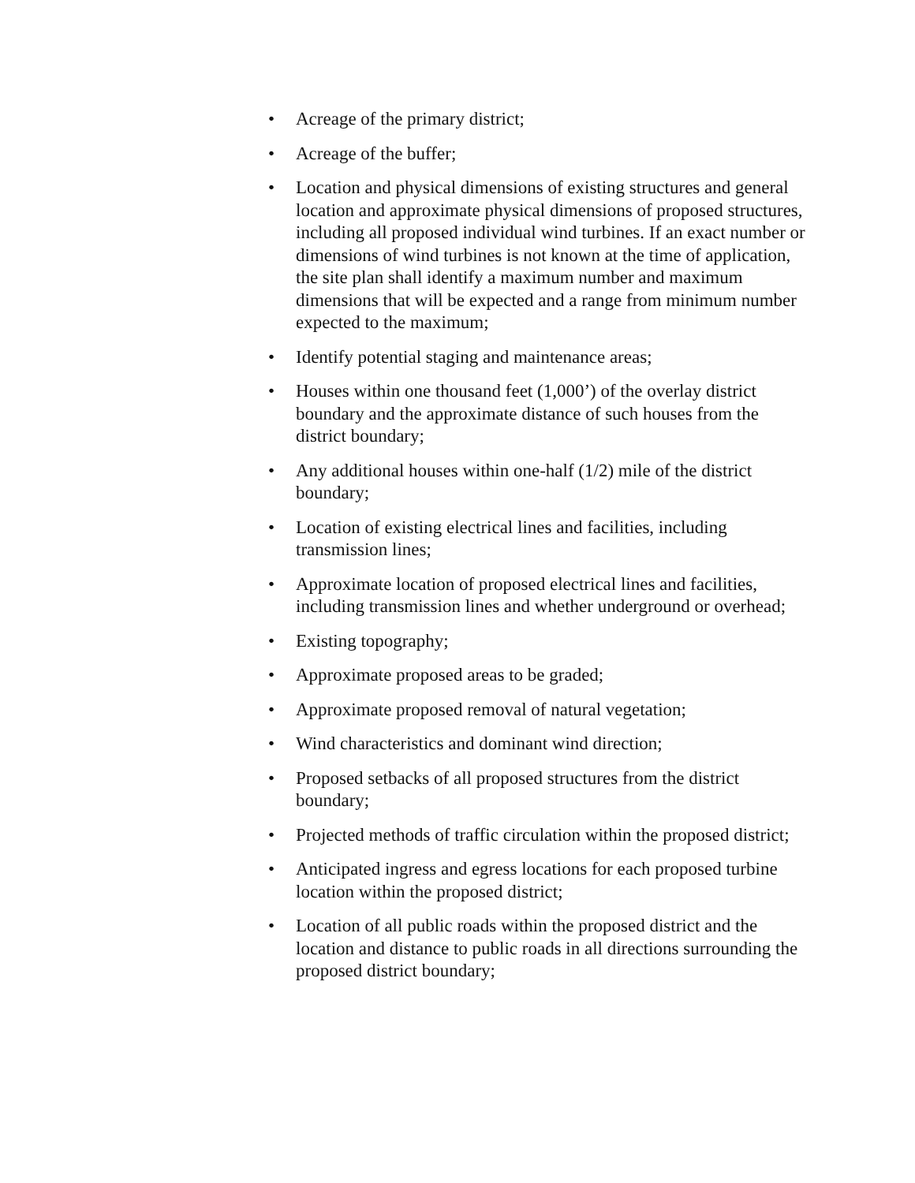• Acreage of the primary district;
• Acreage of the buffer;
• Location and physical dimensions of existing structures and general location and approximate physical dimensions of proposed structures, including all proposed individual wind turbines. If an exact number or dimensions of wind turbines is not known at the time of application, the site plan shall identify a maximum number and maximum dimensions that will be expected and a range from minimum number expected to the maximum;
• Identify potential staging and maintenance areas;
• Houses within one thousand feet (1,000’) of the overlay district boundary and the approximate distance of such houses from the district boundary;
• Any additional houses within one-half (1/2) mile of the district boundary;
• Location of existing electrical lines and facilities, including transmission lines;
• Approximate location of proposed electrical lines and facilities, including transmission lines and whether underground or overhead;
• Existing topography;
• Approximate proposed areas to be graded;
• Approximate proposed removal of natural vegetation;
• Wind characteristics and dominant wind direction;
• Proposed setbacks of all proposed structures from the district boundary;
• Projected methods of traffic circulation within the proposed district;
• Anticipated ingress and egress locations for each proposed turbine location within the proposed district;
• Location of all public roads within the proposed district and the location and distance to public roads in all directions surrounding the proposed district boundary;